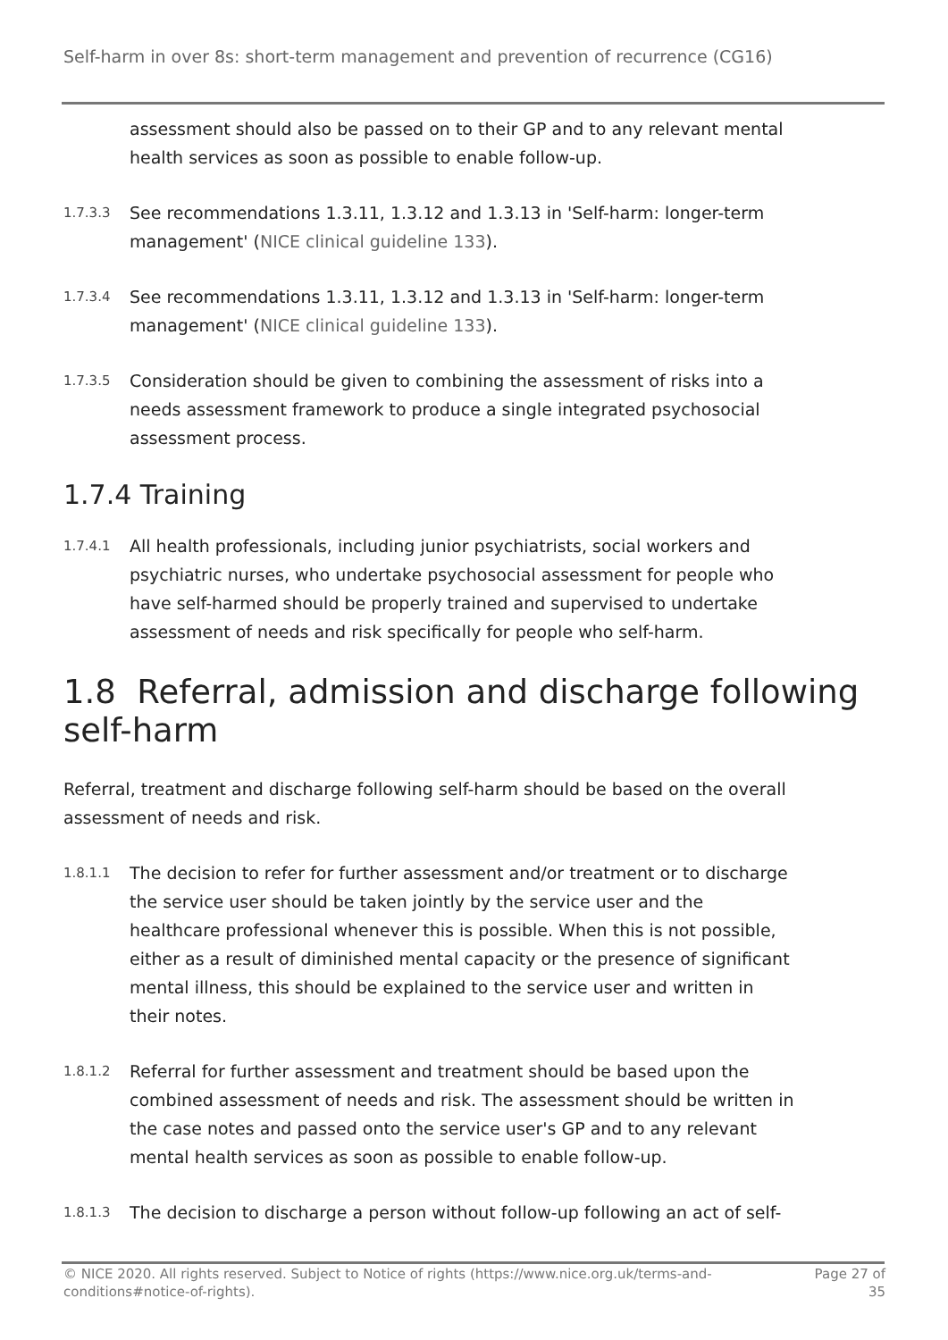Self-harm in over 8s: short-term management and prevention of recurrence (CG16)
assessment should also be passed on to their GP and to any relevant mental health services as soon as possible to enable follow-up.
1.7.3.3
See recommendations 1.3.11, 1.3.12 and 1.3.13 in 'Self-harm: longer-term management' (NICE clinical guideline 133).
1.7.3.4
See recommendations 1.3.11, 1.3.12 and 1.3.13 in 'Self-harm: longer-term management' (NICE clinical guideline 133).
1.7.3.5
Consideration should be given to combining the assessment of risks into a needs assessment framework to produce a single integrated psychosocial assessment process.
1.7.4 Training
1.7.4.1
All health professionals, including junior psychiatrists, social workers and psychiatric nurses, who undertake psychosocial assessment for people who have self-harmed should be properly trained and supervised to undertake assessment of needs and risk specifically for people who self-harm.
1.8 Referral, admission and discharge following self-harm
Referral, treatment and discharge following self-harm should be based on the overall assessment of needs and risk.
1.8.1.1
The decision to refer for further assessment and/or treatment or to discharge the service user should be taken jointly by the service user and the healthcare professional whenever this is possible. When this is not possible, either as a result of diminished mental capacity or the presence of significant mental illness, this should be explained to the service user and written in their notes.
1.8.1.2
Referral for further assessment and treatment should be based upon the combined assessment of needs and risk. The assessment should be written in the case notes and passed onto the service user's GP and to any relevant mental health services as soon as possible to enable follow-up.
1.8.1.3
The decision to discharge a person without follow-up following an act of self-
© NICE 2020. All rights reserved. Subject to Notice of rights (https://www.nice.org.uk/terms-and-conditions#notice-of-rights).
Page 27 of
35